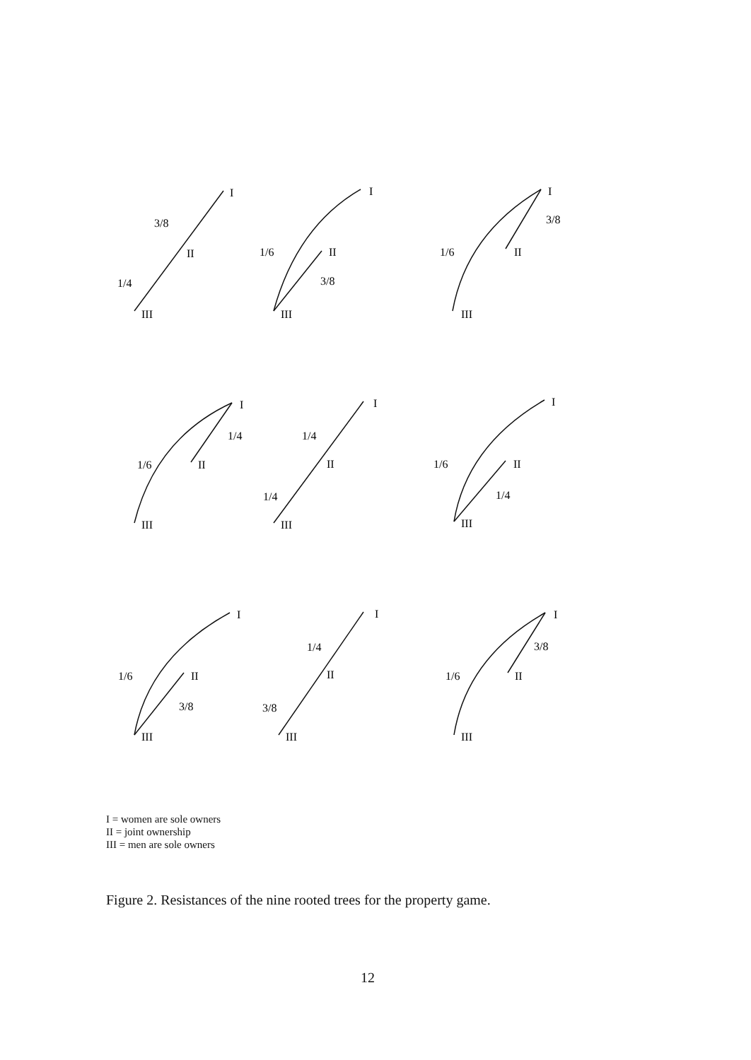I
3/8
II
1/4
III
I
1/6
II
3/8
III
I
3/8
1/6
II
III
I
1/4
1/6
II
III
I
1/4
II
1/4
III
I
1/6
II
1/4
III
I
1/6
II
3/8
III
I
1/4
II
3/8
III
I
3/8
1/6
II
III
I = women are sole owners
II = joint ownership
III = men are sole owners
Figure 2. Resistances of the nine rooted trees for the property game.
12